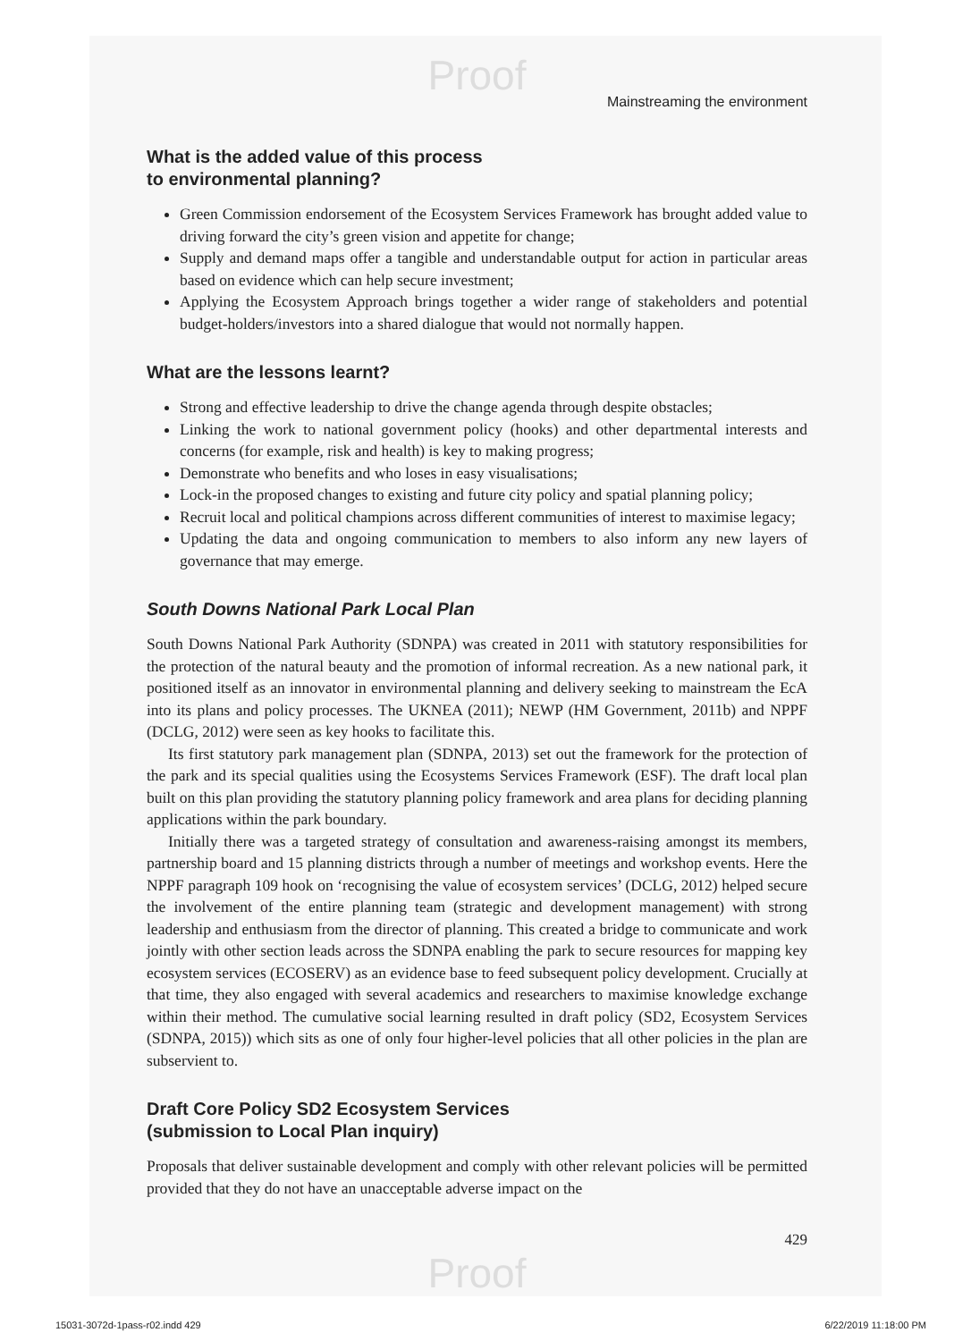Proof
Mainstreaming the environment
What is the added value of this process
to environmental planning?
Green Commission endorsement of the Ecosystem Services Framework has brought added value to driving forward the city’s green vision and appetite for change;
Supply and demand maps offer a tangible and understandable output for action in particular areas based on evidence which can help secure investment;
Applying the Ecosystem Approach brings together a wider range of stakeholders and potential budget-holders/investors into a shared dialogue that would not normally happen.
What are the lessons learnt?
Strong and effective leadership to drive the change agenda through despite obstacles;
Linking the work to national government policy (hooks) and other departmental interests and concerns (for example, risk and health) is key to making progress;
Demonstrate who benefits and who loses in easy visualisations;
Lock-in the proposed changes to existing and future city policy and spatial planning policy;
Recruit local and political champions across different communities of interest to maximise legacy;
Updating the data and ongoing communication to members to also inform any new layers of governance that may emerge.
South Downs National Park Local Plan
South Downs National Park Authority (SDNPA) was created in 2011 with statutory responsibilities for the protection of the natural beauty and the promotion of informal recreation. As a new national park, it positioned itself as an innovator in environmental planning and delivery seeking to mainstream the EcA into its plans and policy processes. The UKNEA (2011); NEWP (HM Government, 2011b) and NPPF (DCLG, 2012) were seen as key hooks to facilitate this.
Its first statutory park management plan (SDNPA, 2013) set out the framework for the protection of the park and its special qualities using the Ecosystems Services Framework (ESF). The draft local plan built on this plan providing the statutory planning policy framework and area plans for deciding planning applications within the park boundary.
Initially there was a targeted strategy of consultation and awareness-raising amongst its members, partnership board and 15 planning districts through a number of meetings and workshop events. Here the NPPF paragraph 109 hook on ‘recognising the value of ecosystem services’ (DCLG, 2012) helped secure the involvement of the entire planning team (strategic and development management) with strong leadership and enthusiasm from the director of planning. This created a bridge to communicate and work jointly with other section leads across the SDNPA enabling the park to secure resources for mapping key ecosystem services (ECOSERV) as an evidence base to feed subsequent policy development. Crucially at that time, they also engaged with several academics and researchers to maximise knowledge exchange within their method. The cumulative social learning resulted in draft policy (SD2, Ecosystem Services (SDNPA, 2015)) which sits as one of only four higher-level policies that all other policies in the plan are subservient to.
Draft Core Policy SD2 Ecosystem Services
(submission to Local Plan inquiry)
Proposals that deliver sustainable development and comply with other relevant policies will be permitted provided that they do not have an unacceptable adverse impact on the
429
Proof
15031-3072d-1pass-r02.indd 429 6/22/2019 11:18:00 PM